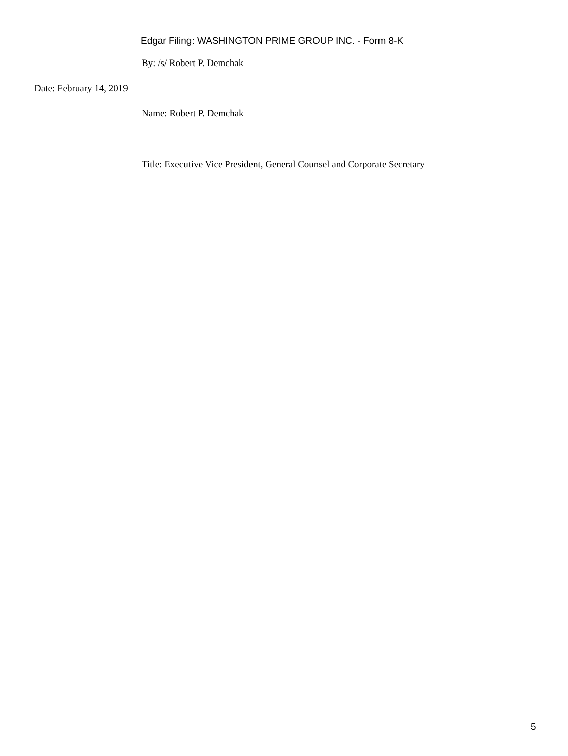Edgar Filing: WASHINGTON PRIME GROUP INC. - Form 8-K
By: /s/ Robert P. Demchak
Date: February 14, 2019
Name: Robert P. Demchak
Title: Executive Vice President, General Counsel and Corporate Secretary
5